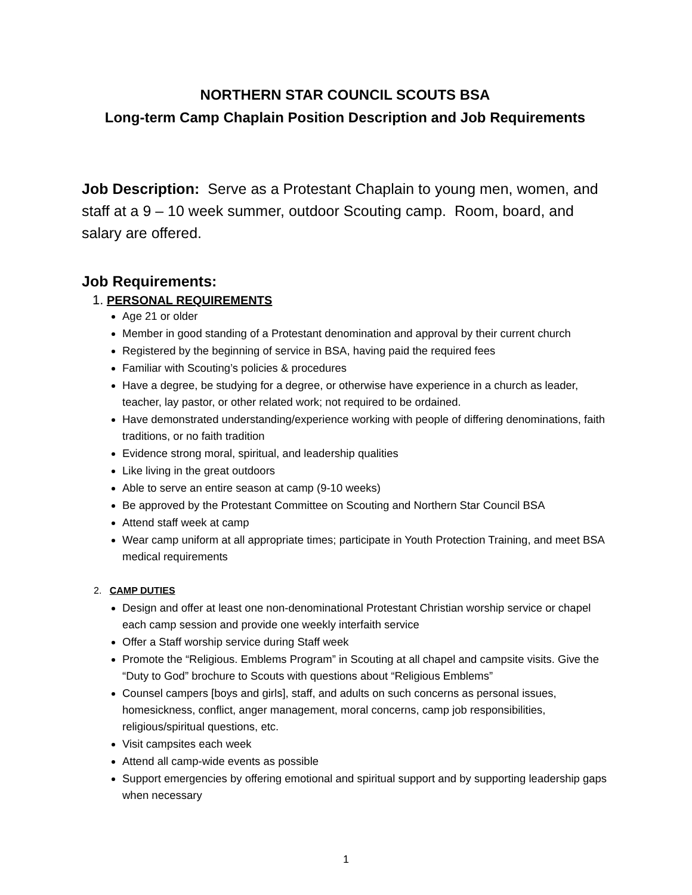NORTHERN STAR COUNCIL SCOUTS BSA
Long-term Camp Chaplain Position Description and Job Requirements
Job Description: Serve as a Protestant Chaplain to young men, women, and staff at a 9 – 10 week summer, outdoor Scouting camp. Room, board, and salary are offered.
Job Requirements:
1. PERSONAL REQUIREMENTS
Age 21 or older
Member in good standing of a Protestant denomination and approval by their current church
Registered by the beginning of service in BSA, having paid the required fees
Familiar with Scouting’s policies & procedures
Have a degree, be studying for a degree, or otherwise have experience in a church as leader, teacher, lay pastor, or other related work; not required to be ordained.
Have demonstrated understanding/experience working with people of differing denominations, faith traditions, or no faith tradition
Evidence strong moral, spiritual, and leadership qualities
Like living in the great outdoors
Able to serve an entire season at camp (9-10 weeks)
Be approved by the Protestant Committee on Scouting and Northern Star Council BSA
Attend staff week at camp
Wear camp uniform at all appropriate times; participate in Youth Protection Training, and meet BSA medical requirements
2. CAMP DUTIES
Design and offer at least one non-denominational Protestant Christian worship service or chapel each camp session and provide one weekly interfaith service
Offer a Staff worship service during Staff week
Promote the “Religious. Emblems Program” in Scouting at all chapel and campsite visits. Give the “Duty to God” brochure to Scouts with questions about “Religious Emblems”
Counsel campers [boys and girls], staff, and adults on such concerns as personal issues, homesickness, conflict, anger management, moral concerns, camp job responsibilities, religious/spiritual questions, etc.
Visit campsites each week
Attend all camp-wide events as possible
Support emergencies by offering emotional and spiritual support and by supporting leadership gaps when necessary
1